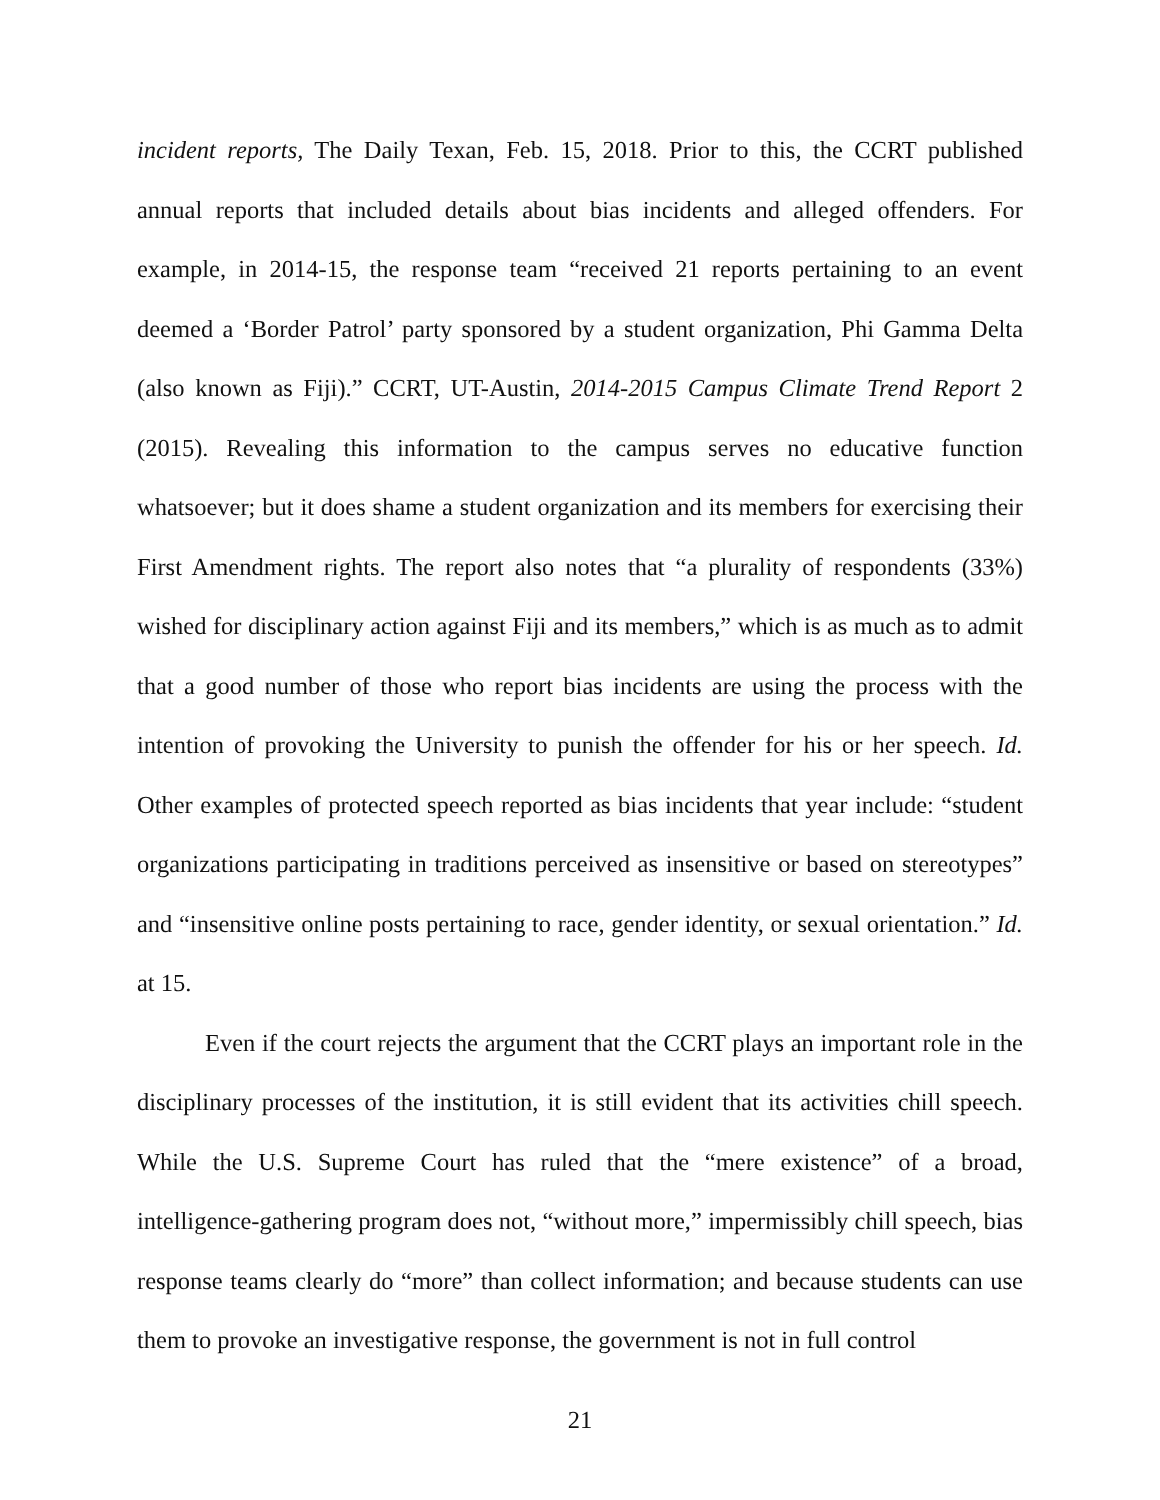incident reports, The Daily Texan, Feb. 15, 2018. Prior to this, the CCRT published annual reports that included details about bias incidents and alleged offenders. For example, in 2014-15, the response team “received 21 reports pertaining to an event deemed a ‘Border Patrol’ party sponsored by a student organization, Phi Gamma Delta (also known as Fiji).” CCRT, UT-Austin, 2014-2015 Campus Climate Trend Report 2 (2015). Revealing this information to the campus serves no educative function whatsoever; but it does shame a student organization and its members for exercising their First Amendment rights. The report also notes that “a plurality of respondents (33%) wished for disciplinary action against Fiji and its members,” which is as much as to admit that a good number of those who report bias incidents are using the process with the intention of provoking the University to punish the offender for his or her speech. Id. Other examples of protected speech reported as bias incidents that year include: “student organizations participating in traditions perceived as insensitive or based on stereotypes” and “insensitive online posts pertaining to race, gender identity, or sexual orientation.” Id. at 15.
Even if the court rejects the argument that the CCRT plays an important role in the disciplinary processes of the institution, it is still evident that its activities chill speech. While the U.S. Supreme Court has ruled that the “mere existence” of a broad, intelligence-gathering program does not, “without more,” impermissibly chill speech, bias response teams clearly do “more” than collect information; and because students can use them to provoke an investigative response, the government is not in full control
21